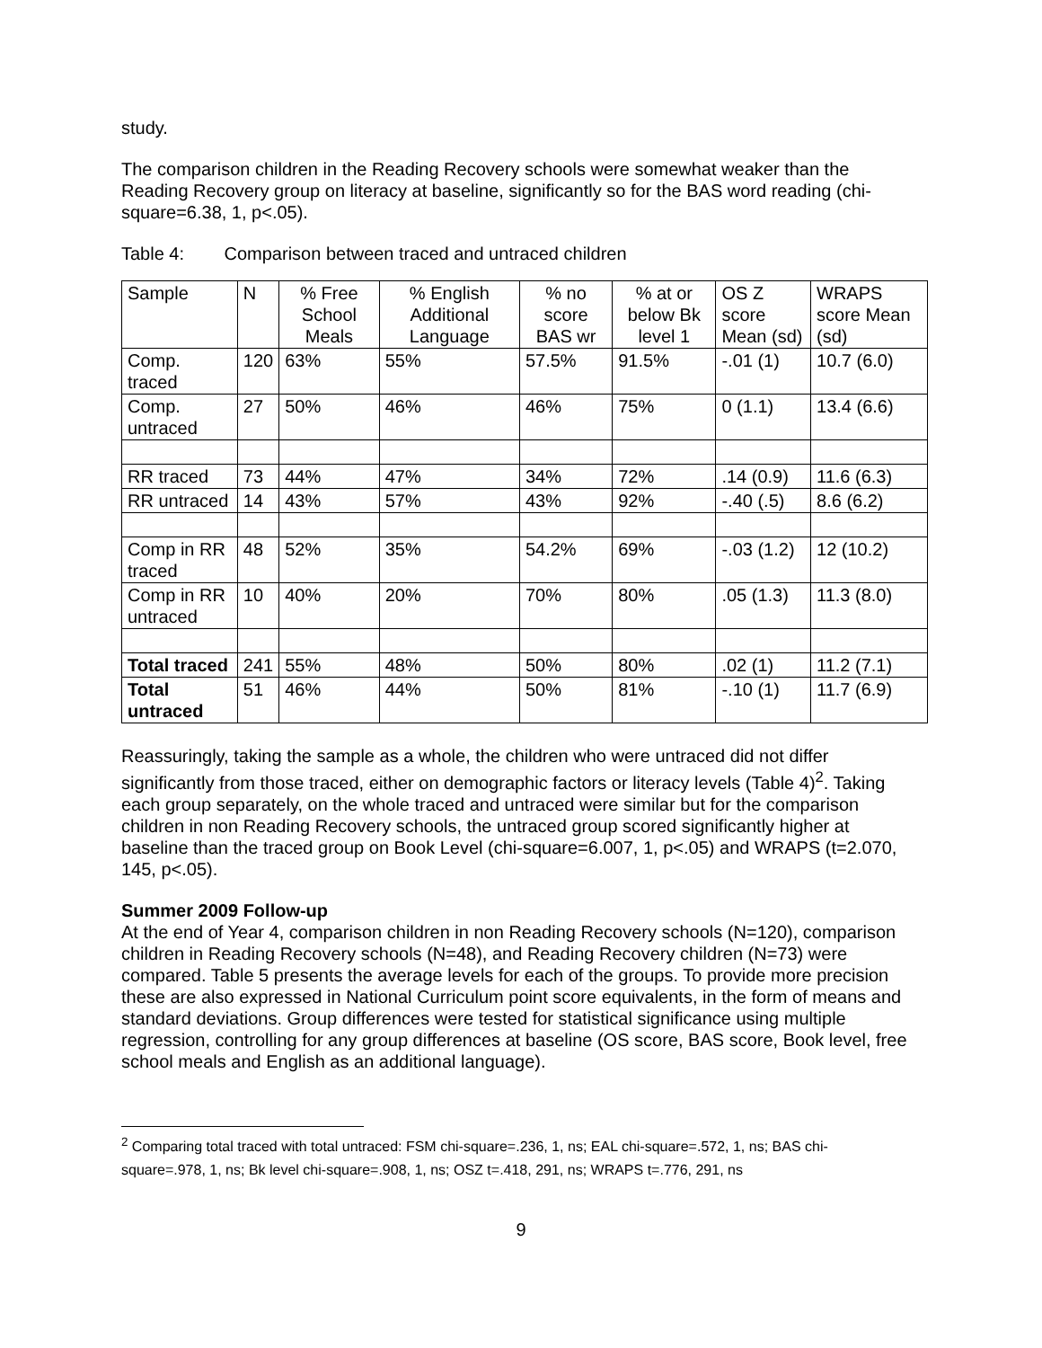study.
The comparison children in the Reading Recovery schools were somewhat weaker than the Reading Recovery group on literacy at baseline, significantly so for the BAS word reading (chi-square=6.38, 1, p<.05).
Table 4: Comparison between traced and untraced children
| Sample | N | % Free School Meals | % English Additional Language | % no score BAS wr | % at or below Bk level 1 | OS Z score Mean (sd) | WRAPS score Mean (sd) |
| Comp. traced | 120 | 63% | 55% | 57.5% | 91.5% | -.01 (1) | 10.7 (6.0) |
| Comp. untraced | 27 | 50% | 46% | 46% | 75% | 0 (1.1) | 13.4 (6.6) |
| RR traced | 73 | 44% | 47% | 34% | 72% | .14 (0.9) | 11.6 (6.3) |
| RR untraced | 14 | 43% | 57% | 43% | 92% | -.40 (.5) | 8.6 (6.2) |
| Comp in RR traced | 48 | 52% | 35% | 54.2% | 69% | -.03 (1.2) | 12 (10.2) |
| Comp in RR untraced | 10 | 40% | 20% | 70% | 80% | .05 (1.3) | 11.3 (8.0) |
| Total traced | 241 | 55% | 48% | 50% | 80% | .02 (1) | 11.2 (7.1) |
| Total untraced | 51 | 46% | 44% | 50% | 81% | -.10 (1) | 11.7 (6.9) |
Reassuringly, taking the sample as a whole, the children who were untraced did not differ significantly from those traced, either on demographic factors or literacy levels (Table 4)<sup>2</sup>. Taking each group separately, on the whole traced and untraced were similar but for the comparison children in non Reading Recovery schools, the untraced group scored significantly higher at baseline than the traced group on Book Level (chi-square=6.007, 1, p<.05) and WRAPS (t=2.070, 145, p<.05).
Summer 2009 Follow-up
At the end of Year 4, comparison children in non Reading Recovery schools (N=120), comparison children in Reading Recovery schools (N=48), and Reading Recovery children (N=73) were compared. Table 5 presents the average levels for each of the groups. To provide more precision these are also expressed in National Curriculum point score equivalents, in the form of means and standard deviations. Group differences were tested for statistical significance using multiple regression, controlling for any group differences at baseline (OS score, BAS score, Book level, free school meals and English as an additional language).
<sup>2</sup> Comparing total traced with total untraced: FSM chi-square=.236, 1, ns; EAL chi-square=.572, 1, ns; BAS chi-square=.978, 1, ns; Bk level chi-square=.908, 1, ns; OSZ t=.418, 291, ns; WRAPS t=.776, 291, ns
9